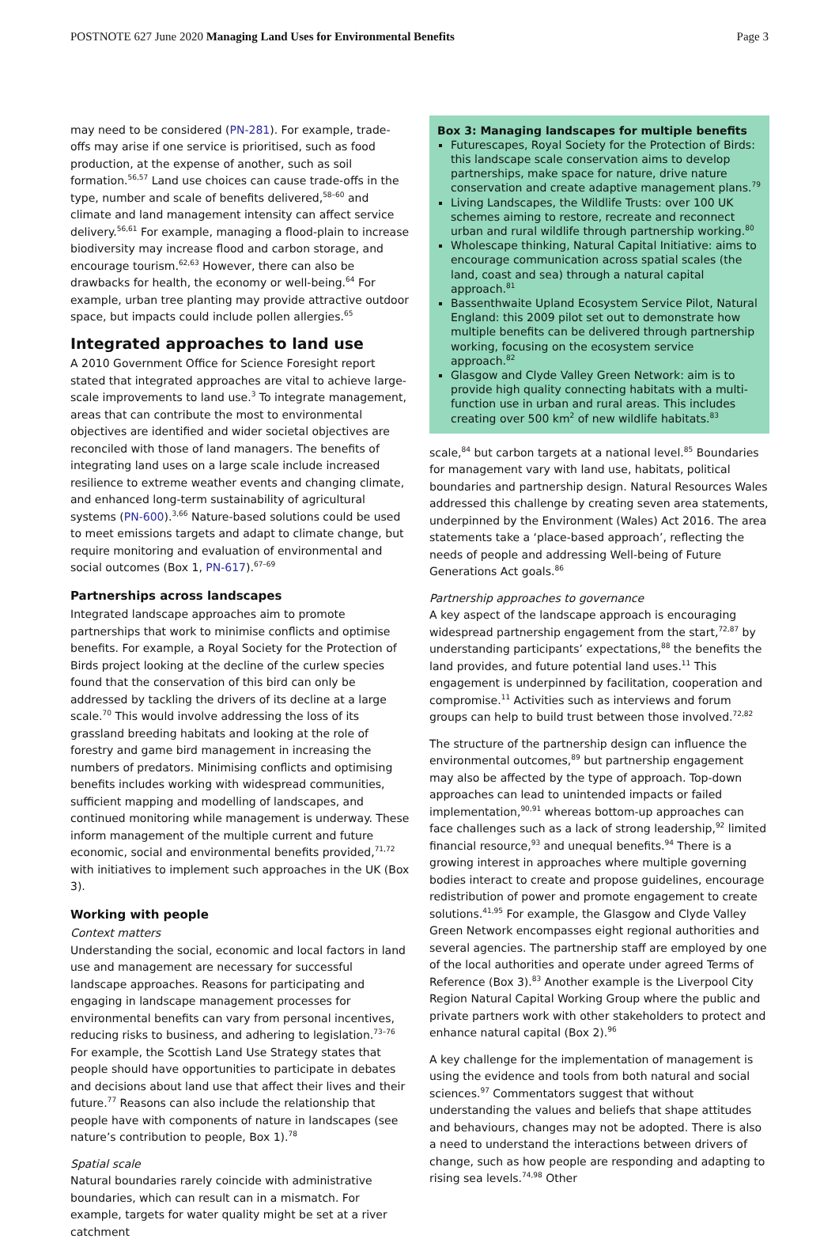POSTNOTE 627 June 2020 Managing Land Uses for Environmental Benefits
Page 3
may need to be considered (PN-281). For example, trade-offs may arise if one service is prioritised, such as food production, at the expense of another, such as soil formation.<sup>56,57</sup> Land use choices can cause trade-offs in the type, number and scale of benefits delivered,<sup>58–60</sup> and climate and land management intensity can affect service delivery.<sup>56,61</sup> For example, managing a flood-plain to increase biodiversity may increase flood and carbon storage, and encourage tourism.<sup>62,63</sup> However, there can also be drawbacks for health, the economy or well-being.<sup>64</sup> For example, urban tree planting may provide attractive outdoor space, but impacts could include pollen allergies.<sup>65</sup>
Integrated approaches to land use
A 2010 Government Office for Science Foresight report stated that integrated approaches are vital to achieve large-scale improvements to land use.<sup>3</sup> To integrate management, areas that can contribute the most to environmental objectives are identified and wider societal objectives are reconciled with those of land managers. The benefits of integrating land uses on a large scale include increased resilience to extreme weather events and changing climate, and enhanced long-term sustainability of agricultural systems (PN-600).<sup>3,66</sup> Nature-based solutions could be used to meet emissions targets and adapt to climate change, but require monitoring and evaluation of environmental and social outcomes (Box 1, PN-617).<sup>67–69</sup>
Partnerships across landscapes
Integrated landscape approaches aim to promote partnerships that work to minimise conflicts and optimise benefits. For example, a Royal Society for the Protection of Birds project looking at the decline of the curlew species found that the conservation of this bird can only be addressed by tackling the drivers of its decline at a large scale.<sup>70</sup> This would involve addressing the loss of its grassland breeding habitats and looking at the role of forestry and game bird management in increasing the numbers of predators. Minimising conflicts and optimising benefits includes working with widespread communities, sufficient mapping and modelling of landscapes, and continued monitoring while management is underway. These inform management of the multiple current and future economic, social and environmental benefits provided,<sup>71,72</sup> with initiatives to implement such approaches in the UK (Box 3).
Working with people
Context matters
Understanding the social, economic and local factors in land use and management are necessary for successful landscape approaches. Reasons for participating and engaging in landscape management processes for environmental benefits can vary from personal incentives, reducing risks to business, and adhering to legislation.<sup>73–76</sup> For example, the Scottish Land Use Strategy states that people should have opportunities to participate in debates and decisions about land use that affect their lives and their future.<sup>77</sup> Reasons can also include the relationship that people have with components of nature in landscapes (see nature’s contribution to people, Box 1).<sup>78</sup>
Spatial scale
Natural boundaries rarely coincide with administrative boundaries, which can result can in a mismatch. For example, targets for water quality might be set at a river catchment
Box 3: Managing landscapes for multiple benefits
Futurescapes, Royal Society for the Protection of Birds: this landscape scale conservation aims to develop partnerships, make space for nature, drive nature conservation and create adaptive management plans.<sup>79</sup>
Living Landscapes, the Wildlife Trusts: over 100 UK schemes aiming to restore, recreate and reconnect urban and rural wildlife through partnership working.<sup>80</sup>
Wholescape thinking, Natural Capital Initiative: aims to encourage communication across spatial scales (the land, coast and sea) through a natural capital approach.<sup>81</sup>
Bassenthwaite Upland Ecosystem Service Pilot, Natural England: this 2009 pilot set out to demonstrate how multiple benefits can be delivered through partnership working, focusing on the ecosystem service approach.<sup>82</sup>
Glasgow and Clyde Valley Green Network: aim is to provide high quality connecting habitats with a multi-function use in urban and rural areas. This includes creating over 500 km<sup>2</sup> of new wildlife habitats.<sup>83</sup>
scale,<sup>84</sup> but carbon targets at a national level.<sup>85</sup> Boundaries for management vary with land use, habitats, political boundaries and partnership design. Natural Resources Wales addressed this challenge by creating seven area statements, underpinned by the Environment (Wales) Act 2016. The area statements take a ‘place-based approach’, reflecting the needs of people and addressing Well-being of Future Generations Act goals.<sup>86</sup>
Partnership approaches to governance
A key aspect of the landscape approach is encouraging widespread partnership engagement from the start,<sup>72,87</sup> by understanding participants’ expectations,<sup>88</sup> the benefits the land provides, and future potential land uses.<sup>11</sup> This engagement is underpinned by facilitation, cooperation and compromise.<sup>11</sup> Activities such as interviews and forum groups can help to build trust between those involved.<sup>72,82</sup>
The structure of the partnership design can influence the environmental outcomes,<sup>89</sup> but partnership engagement may also be affected by the type of approach. Top-down approaches can lead to unintended impacts or failed implementation,<sup>90,91</sup> whereas bottom-up approaches can face challenges such as a lack of strong leadership,<sup>92</sup> limited financial resource,<sup>93</sup> and unequal benefits.<sup>94</sup> There is a growing interest in approaches where multiple governing bodies interact to create and propose guidelines, encourage redistribution of power and promote engagement to create solutions.<sup>41,95</sup> For example, the Glasgow and Clyde Valley Green Network encompasses eight regional authorities and several agencies. The partnership staff are employed by one of the local authorities and operate under agreed Terms of Reference (Box 3).<sup>83</sup> Another example is the Liverpool City Region Natural Capital Working Group where the public and private partners work with other stakeholders to protect and enhance natural capital (Box 2).<sup>96</sup>
A key challenge for the implementation of management is using the evidence and tools from both natural and social sciences.<sup>97</sup> Commentators suggest that without understanding the values and beliefs that shape attitudes and behaviours, changes may not be adopted. There is also a need to understand the interactions between drivers of change, such as how people are responding and adapting to rising sea levels.<sup>74,98</sup> Other